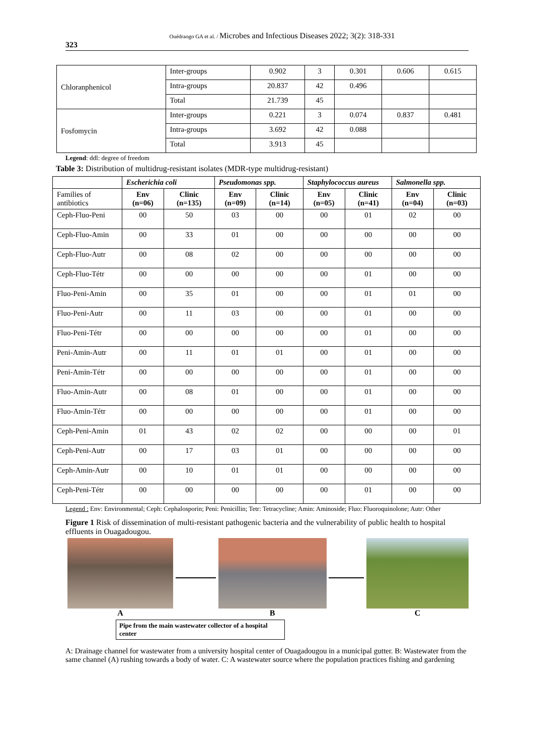Ouédraogo GA et al. / Microbes and Infectious Diseases 2022; 3(2): 318-331
323
| Chloranphenicol | Inter-groups | 0.902 | 3 | 0.301 | 0.606 | 0.615 |
| | Intra-groups | 20.837 | 42 | 0.496 | | |
| | Total | 21.739 | 45 | | | |
| Fosfomycin | Inter-groups | 0.221 | 3 | 0.074 | 0.837 | 0.481 |
| | Intra-groups | 3.692 | 42 | 0.088 | | |
| | Total | 3.913 | 45 | | | |
Legend: ddl: degree of freedom
Table 3: Distribution of multidrug-resistant isolates (MDR-type multidrug-resistant)
| | Escherichia coli | | Pseudomonas spp. | | Staphylococcus aureus | | Salmonella spp. | |
| --- | --- | --- | --- | --- | --- | --- | --- | --- |
| Families of antibiotics | Env (n=06) | Clinic (n=135) | Env (n=09) | Clinic (n=14) | Env (n=05) | Clinic (n=41) | Env (n=04) | Clinic (n=03) |
| Ceph-Fluo-Peni | 00 | 50 | 03 | 00 | 00 | 01 | 02 | 00 |
| Ceph-Fluo-Amin | 00 | 33 | 01 | 00 | 00 | 00 | 00 | 00 |
| Ceph-Fluo-Autr | 00 | 08 | 02 | 00 | 00 | 00 | 00 | 00 |
| Ceph-Fluo-Tétr | 00 | 00 | 00 | 00 | 00 | 01 | 00 | 00 |
| Fluo-Peni-Amin | 00 | 35 | 01 | 00 | 00 | 01 | 01 | 00 |
| Fluo-Peni-Autr | 00 | 11 | 03 | 00 | 00 | 01 | 00 | 00 |
| Fluo-Peni-Tétr | 00 | 00 | 00 | 00 | 00 | 01 | 00 | 00 |
| Peni-Amin-Autr | 00 | 11 | 01 | 01 | 00 | 01 | 00 | 00 |
| Peni-Amin-Tétr | 00 | 00 | 00 | 00 | 00 | 01 | 00 | 00 |
| Fluo-Amin-Autr | 00 | 08 | 01 | 00 | 00 | 01 | 00 | 00 |
| Fluo-Amin-Tétr | 00 | 00 | 00 | 00 | 00 | 01 | 00 | 00 |
| Ceph-Peni-Amin | 01 | 43 | 02 | 02 | 00 | 00 | 00 | 01 |
| Ceph-Peni-Autr | 00 | 17 | 03 | 01 | 00 | 00 | 00 | 00 |
| Ceph-Amin-Autr | 00 | 10 | 01 | 01 | 00 | 00 | 00 | 00 |
| Ceph-Peni-Tétr | 00 | 00 | 00 | 00 | 00 | 01 | 00 | 00 |
Legend : Env: Environmental; Ceph: Cephalosporin; Peni: Penicillin; Tetr: Tetracycline; Amin: Aminoside; Fluo: Fluoroquinolone; Autr: Other
Figure 1 Risk of dissemination of multi-resistant pathogenic bacteria and the vulnerability of public health to hospital effluents in Ouagadougou.
A B C
Pipe from the main wastewater collector of a hospital center
A: Drainage channel for wastewater from a university hospital center of Ouagadougou in a municipal gutter. B: Wastewater from the same channel (A) rushing towards a body of water. C: A wastewater source where the population practices fishing and gardening